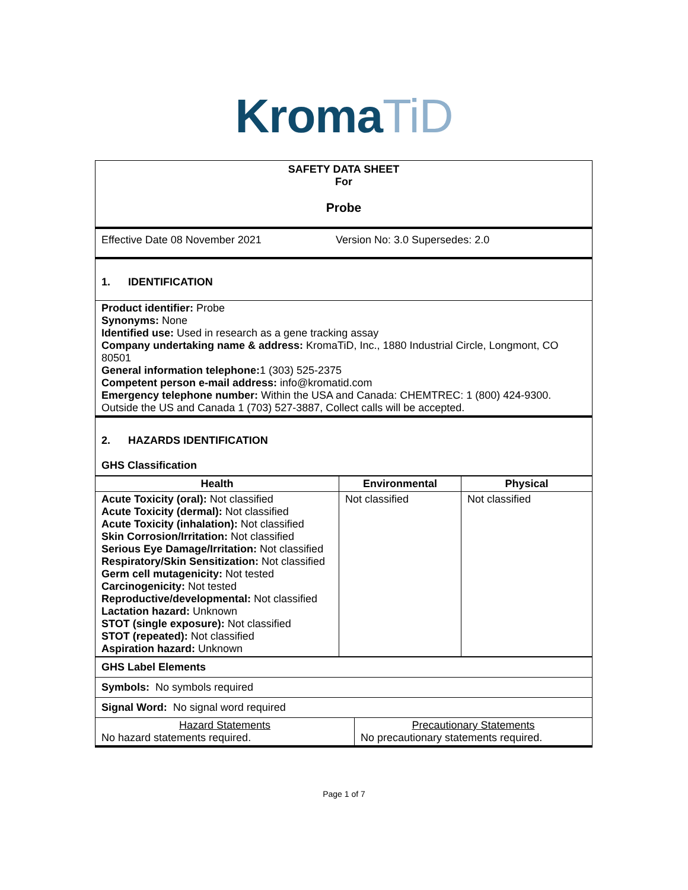Kroma TiD
| SAFETY DATA SHEET For Probe |
| Effective Date 08 November 2021 Version No: 3.0 Supersedes: 2.0 |
| 1. IDENTIFICATION |
| Product identifier: Probe Synonyms: None Identified use: Used in research as a gene tracking assay Company undertaking name & address: KromaTiD, Inc., 1880 Industrial Circle, Longmont, CO 80501 General information telephone: 1 (303) 525-2375 Competent person e-mail address: info@kromatid.com Emergency telephone number: Within the USA and Canada: CHEMTREC: 1 (800) 424-9300. Outside the US and Canada 1 (703) 527-3887, Collect calls will be accepted. |
| 2. HAZARDS IDENTIFICATION GHS Classification |
| Health | Environmental | Physical |
| --- | --- | --- |
| Acute Toxicity (oral): Not classified Acute Toxicity (dermal): Not classified Acute Toxicity (inhalation): Not classified Skin Corrosion/Irritation: Not classified Serious Eye Damage/Irritation: Not classified Respiratory/Skin Sensitization: Not classified Germ cell mutagenicity: Not tested Carcinogenicity: Not tested Reproductive/developmental: Not classified Lactation hazard: Unknown STOT (single exposure): Not classified STOT (repeated): Not classified Aspiration hazard: Unknown | Not classified | Not classified |
| GHS Label Elements | |
| Symbols: No symbols required | |
| Signal Word: No signal word required | |
| Hazard Statements No hazard statements required. | Precautionary Statements No precautionary statements required. |
Page 1 of 7